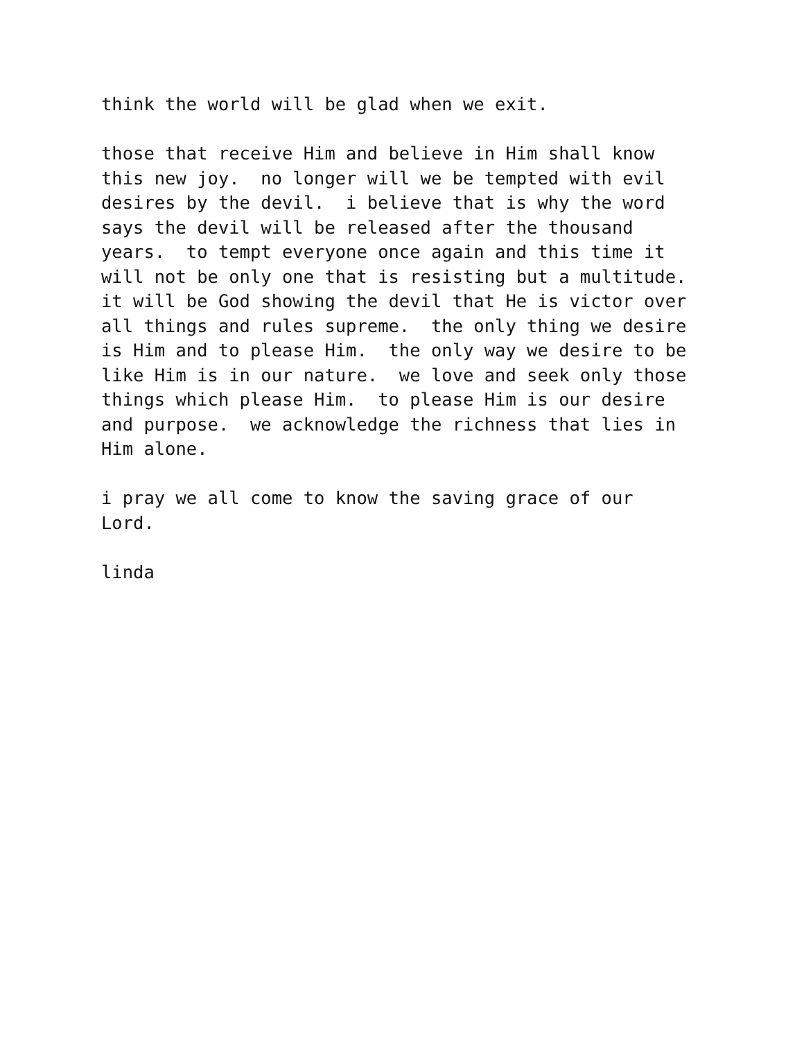think the world will be glad when we exit.
those that receive Him and believe in Him shall know this new joy. no longer will we be tempted with evil desires by the devil. i believe that is why the word says the devil will be released after the thousand years. to tempt everyone once again and this time it will not be only one that is resisting but a multitude. it will be God showing the devil that He is victor over all things and rules supreme. the only thing we desire is Him and to please Him. the only way we desire to be like Him is in our nature. we love and seek only those things which please Him. to please Him is our desire and purpose. we acknowledge the richness that lies in Him alone.
i pray we all come to know the saving grace of our Lord.
linda